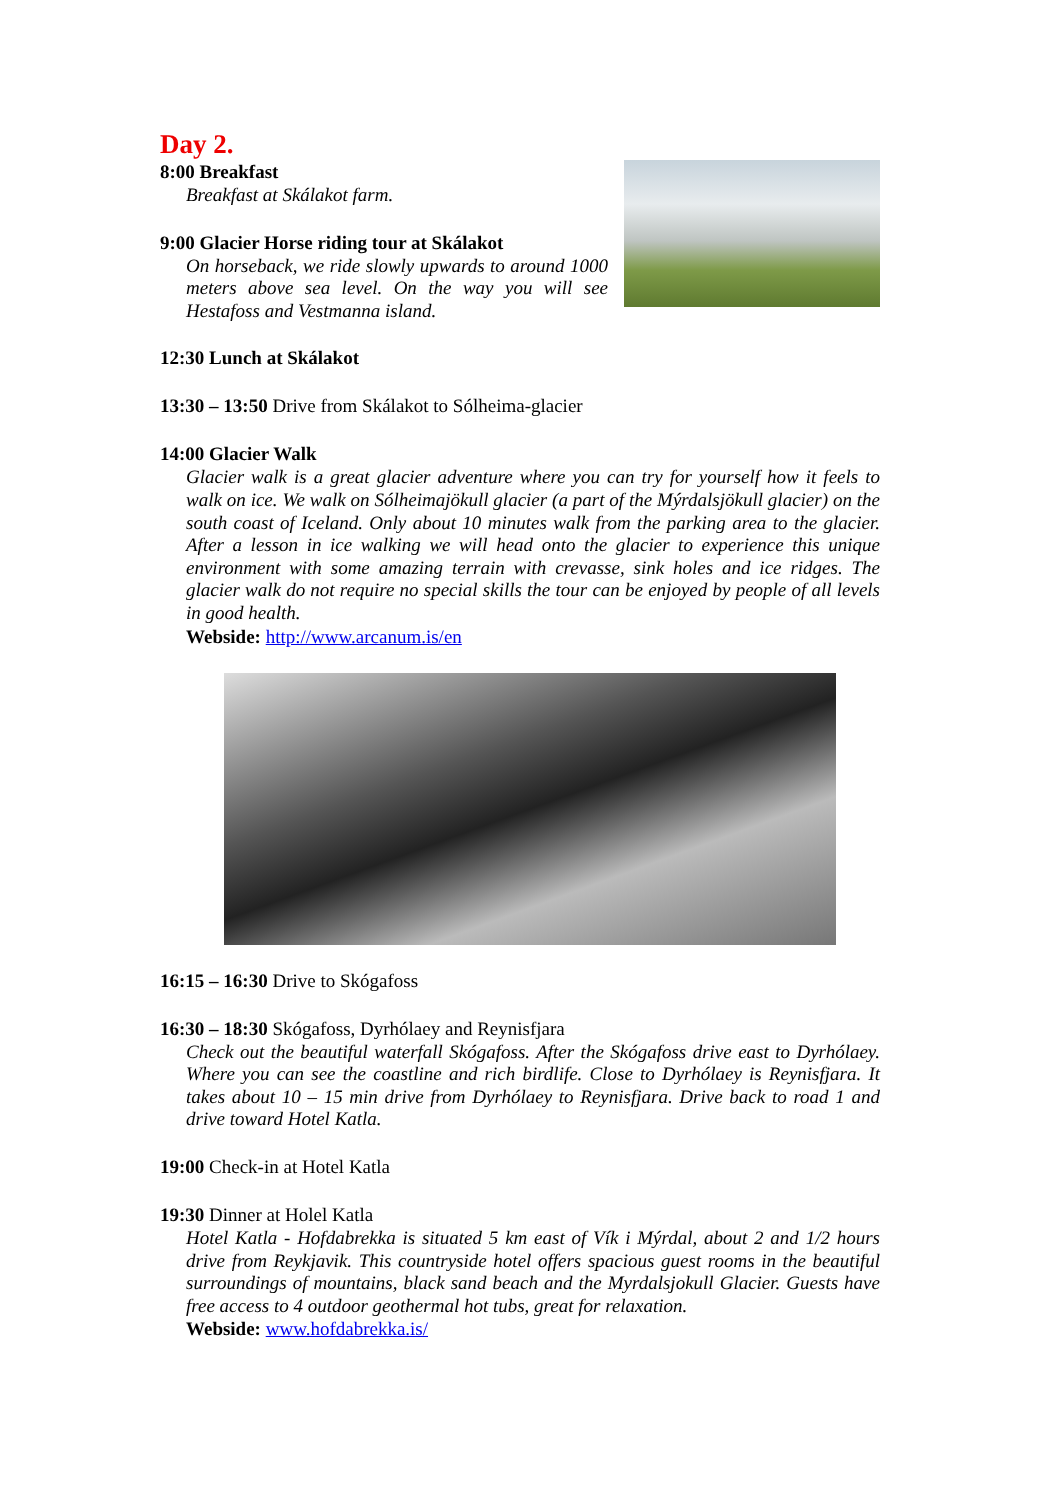Day 2.
8:00 Breakfast
Breakfast at Skálakot farm.
9:00 Glacier Horse riding tour at Skálakot
On horseback, we ride slowly upwards to around 1000 meters above sea level. On the way you will see Hestafoss and Vestmanna island.
12:30 Lunch at Skálakot
13:30 – 13:50 Drive from Skálakot to Sólheima-glacier
14:00 Glacier Walk
Glacier walk is a great glacier adventure where you can try for yourself how it feels to walk on ice. We walk on Sólheimajökull glacier (a part of the Mýrdalsjökull glacier) on the south coast of Iceland. Only about 10 minutes walk from the parking area to the glacier. After a lesson in ice walking we will head onto the glacier to experience this unique environment with some amazing terrain with crevasse, sink holes and ice ridges. The glacier walk do not require no special skills the tour can be enjoyed by people of all levels in good health.
Webside: http://www.arcanum.is/en
16:15 – 16:30 Drive to Skógafoss
16:30 – 18:30 Skógafoss, Dyrhólaey and Reynisfjara
Check out the beautiful waterfall Skógafoss. After the Skógafoss drive east to Dyrhólaey. Where you can see the coastline and rich birdlife. Close to Dyrhólaey is Reynisfjara. It takes about 10 – 15 min drive from Dyrhólaey to Reynisfjara. Drive back to road 1 and drive toward Hotel Katla.
19:00 Check-in at Hotel Katla
19:30 Dinner at Holel Katla
Hotel Katla - Hofdabrekka is situated 5 km east of Vík i Mýrdal, about 2 and 1/2 hours drive from Reykjavik. This countryside hotel offers spacious guest rooms in the beautiful surroundings of mountains, black sand beach and the Myrdalsjokull Glacier. Guests have free access to 4 outdoor geothermal hot tubs, great for relaxation.
Webside: www.hofdabrekka.is/